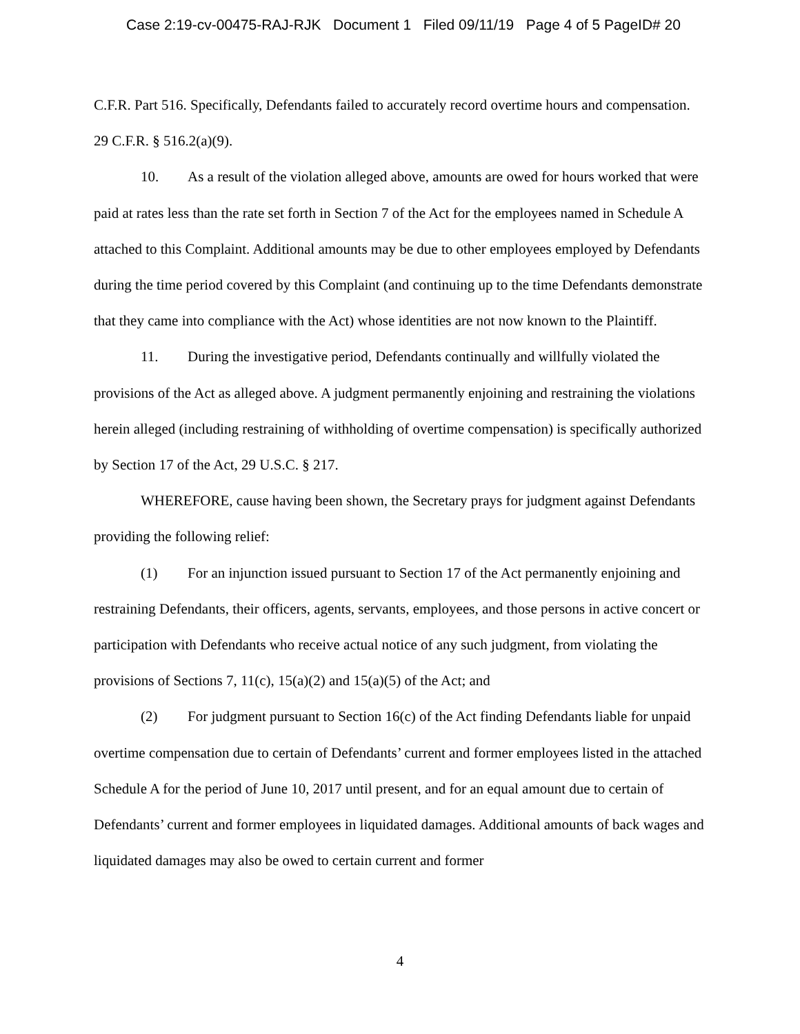Case 2:19-cv-00475-RAJ-RJK Document 1 Filed 09/11/19 Page 4 of 5 PageID# 20
C.F.R. Part 516. Specifically, Defendants failed to accurately record overtime hours and compensation. 29 C.F.R. § 516.2(a)(9).
10. As a result of the violation alleged above, amounts are owed for hours worked that were paid at rates less than the rate set forth in Section 7 of the Act for the employees named in Schedule A attached to this Complaint. Additional amounts may be due to other employees employed by Defendants during the time period covered by this Complaint (and continuing up to the time Defendants demonstrate that they came into compliance with the Act) whose identities are not now known to the Plaintiff.
11. During the investigative period, Defendants continually and willfully violated the provisions of the Act as alleged above. A judgment permanently enjoining and restraining the violations herein alleged (including restraining of withholding of overtime compensation) is specifically authorized by Section 17 of the Act, 29 U.S.C. § 217.
WHEREFORE, cause having been shown, the Secretary prays for judgment against Defendants providing the following relief:
(1) For an injunction issued pursuant to Section 17 of the Act permanently enjoining and restraining Defendants, their officers, agents, servants, employees, and those persons in active concert or participation with Defendants who receive actual notice of any such judgment, from violating the provisions of Sections 7, 11(c), 15(a)(2) and 15(a)(5) of the Act; and
(2) For judgment pursuant to Section 16(c) of the Act finding Defendants liable for unpaid overtime compensation due to certain of Defendants’ current and former employees listed in the attached Schedule A for the period of June 10, 2017 until present, and for an equal amount due to certain of Defendants’ current and former employees in liquidated damages. Additional amounts of back wages and liquidated damages may also be owed to certain current and former
4